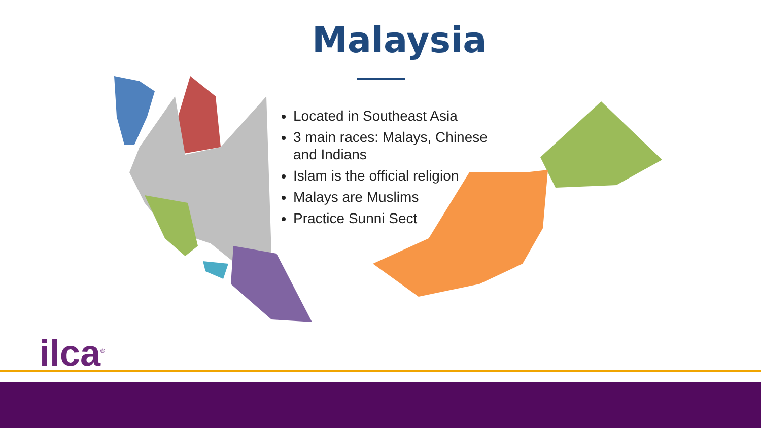Malaysia
Located in Southeast Asia
3 main races: Malays, Chinese and Indians
Islam is the official religion
Malays are Muslims
Practice Sunni Sect
ilca<sup>®</sup>